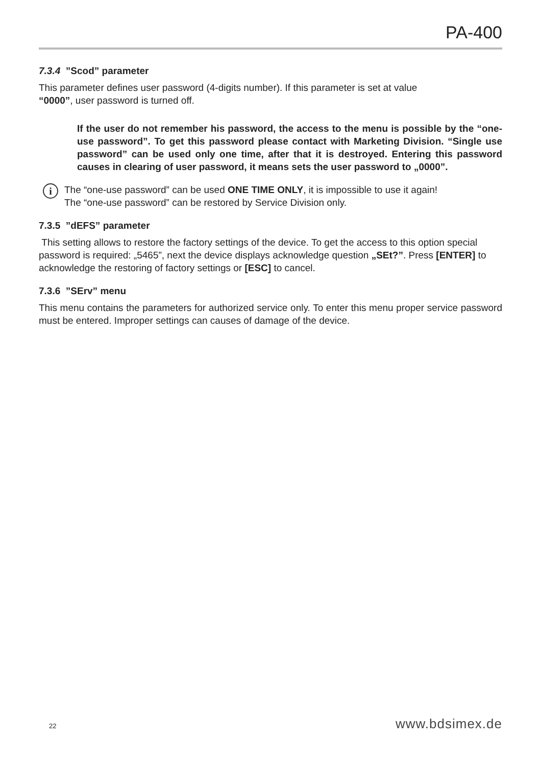PA-400
7.3.4 ”Scod” parameter
This parameter defines user password (4-digits number). If this parameter is set at value
“0000”, user password is turned off.
If the user do not remember his password, the access to the menu is possible by the “one-use password”. To get this password please contact with Marketing Division. “Single use password” can be used only one time, after that it is destroyed. Entering this password causes in clearing of user password, it means sets the user password to „0000”.
i
The “one-use password” can be used ONE TIME ONLY, it is impossible to use it again!
The “one-use password” can be restored by Service Division only.
7.3.5 ”dEFS” parameter
This setting allows to restore the factory settings of the device. To get the access to this option special password is required: „5465”, next the device displays acknowledge question „SEt?”. Press [ENTER] to acknowledge the restoring of factory settings or [ESC] to cancel.
7.3.6 ”SErv” menu
This menu contains the parameters for authorized service only. To enter this menu proper service password must be entered. Improper settings can causes of damage of the device.
22 www.bdsimex.de